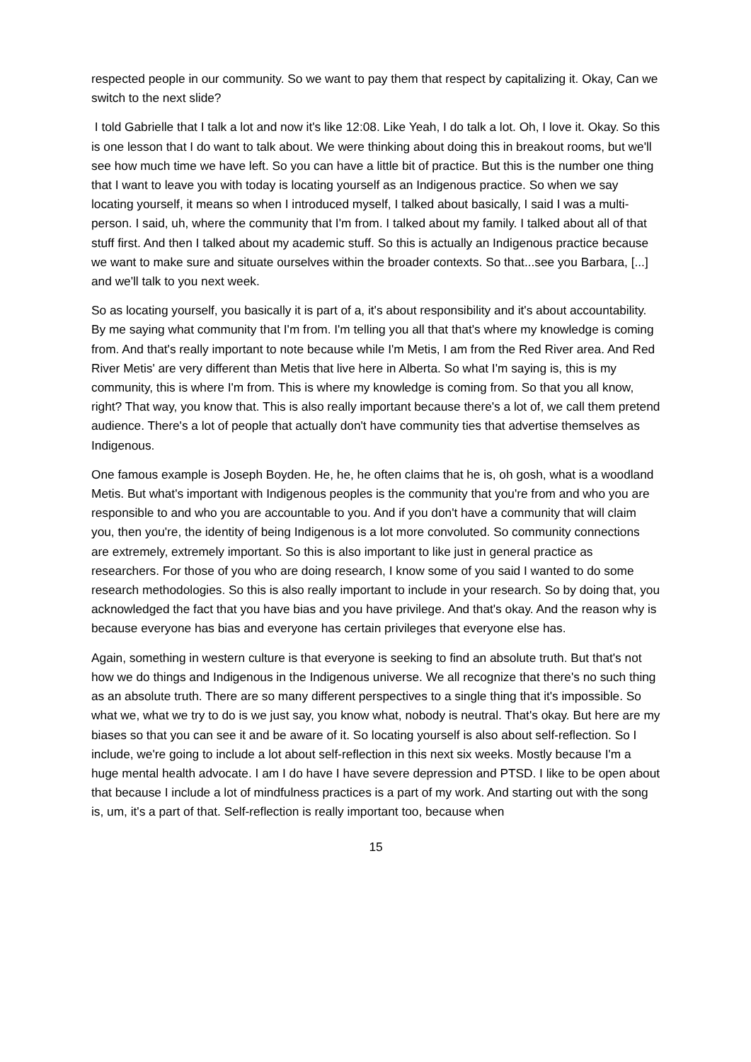respected people in our community. So we want to pay them that respect by capitalizing it. Okay, Can we switch to the next slide?
I told Gabrielle that I talk a lot and now it's like 12:08. Like Yeah, I do talk a lot. Oh, I love it. Okay. So this is one lesson that I do want to talk about. We were thinking about doing this in breakout rooms, but we'll see how much time we have left. So you can have a little bit of practice. But this is the number one thing that I want to leave you with today is locating yourself as an Indigenous practice. So when we say locating yourself, it means so when I introduced myself, I talked about basically, I said I was a multi-person. I said, uh, where the community that I'm from. I talked about my family. I talked about all of that stuff first. And then I talked about my academic stuff. So this is actually an Indigenous practice because we want to make sure and situate ourselves within the broader contexts. So that...see you Barbara, [...] and we'll talk to you next week.
So as locating yourself, you basically it is part of a, it's about responsibility and it's about accountability. By me saying what community that I'm from. I'm telling you all that that's where my knowledge is coming from. And that's really important to note because while I'm Metis, I am from the Red River area. And Red River Metis' are very different than Metis that live here in Alberta. So what I'm saying is, this is my community, this is where I'm from. This is where my knowledge is coming from. So that you all know, right? That way, you know that. This is also really important because there's a lot of, we call them pretend audience. There's a lot of people that actually don't have community ties that advertise themselves as Indigenous.
One famous example is Joseph Boyden. He, he, he often claims that he is, oh gosh, what is a woodland Metis. But what's important with Indigenous peoples is the community that you're from and who you are responsible to and who you are accountable to you. And if you don't have a community that will claim you, then you're, the identity of being Indigenous is a lot more convoluted. So community connections are extremely, extremely important. So this is also important to like just in general practice as researchers. For those of you who are doing research, I know some of you said I wanted to do some research methodologies. So this is also really important to include in your research. So by doing that, you acknowledged the fact that you have bias and you have privilege. And that's okay. And the reason why is because everyone has bias and everyone has certain privileges that everyone else has.
Again, something in western culture is that everyone is seeking to find an absolute truth. But that's not how we do things and Indigenous in the Indigenous universe. We all recognize that there's no such thing as an absolute truth. There are so many different perspectives to a single thing that it's impossible. So what we, what we try to do is we just say, you know what, nobody is neutral. That's okay. But here are my biases so that you can see it and be aware of it. So locating yourself is also about self-reflection. So I include, we're going to include a lot about self-reflection in this next six weeks. Mostly because I'm a huge mental health advocate. I am I do have I have severe depression and PTSD. I like to be open about that because I include a lot of mindfulness practices is a part of my work. And starting out with the song is, um, it's a part of that. Self-reflection is really important too, because when
15